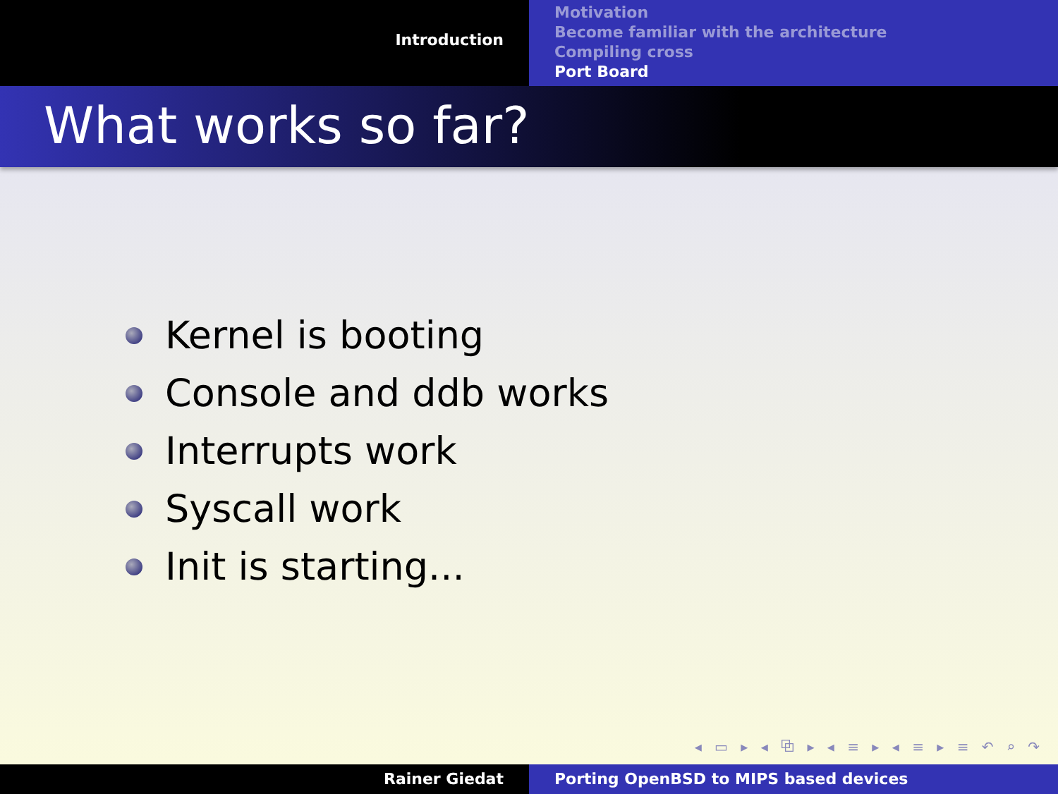Introduction
Motivation
Become familiar with the architecture
Compiling cross
Port Board
What works so far?
Kernel is booting
Console and ddb works
Interrupts work
Syscall work
Init is starting...
◂ ▭ ▸ ◂ ⧉ ▸ ◂ ≡ ▸ ◂ ≡ ▸ ≡ ↶ ⌕ ↷
Rainer Giedat Porting OpenBSD to MIPS based devices